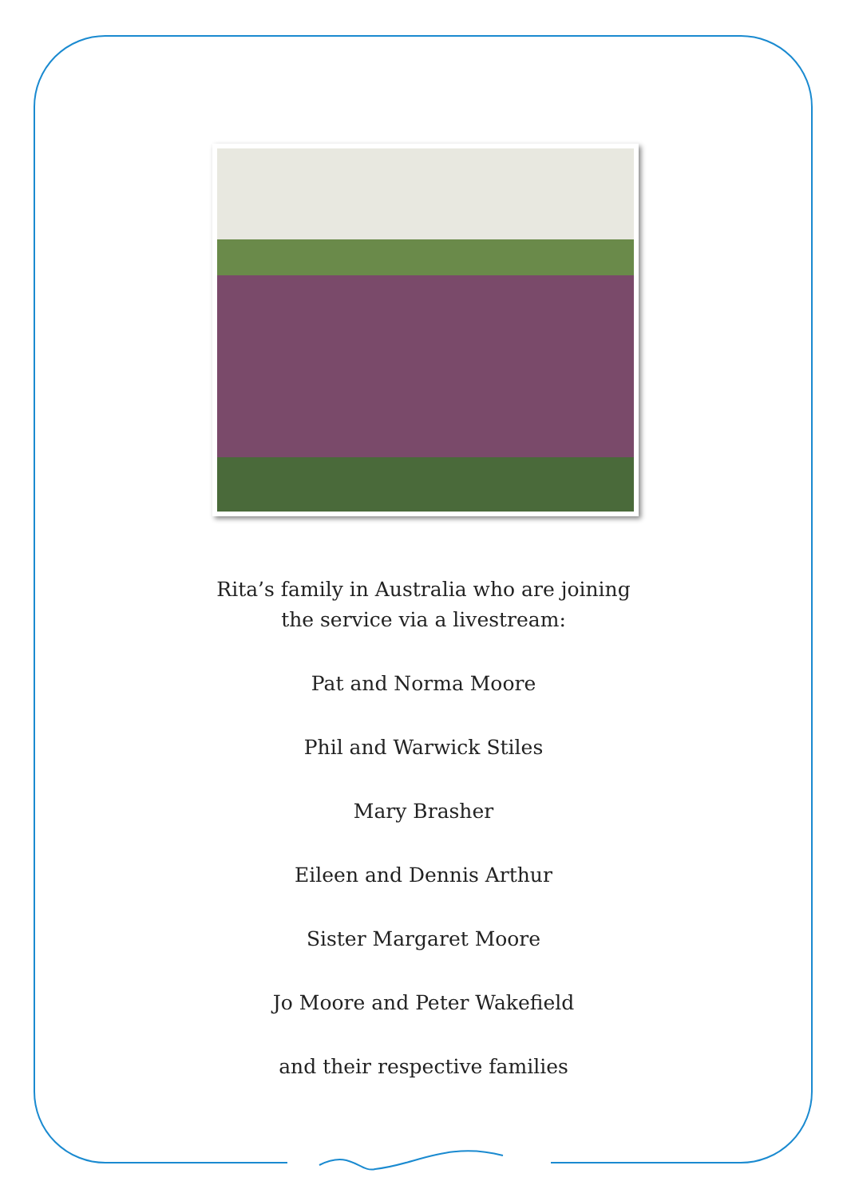Rita’s family in Australia who are joining
the service via a livestream:
Pat and Norma Moore
Phil and Warwick Stiles
Mary Brasher
Eileen and Dennis Arthur
Sister Margaret Moore
Jo Moore and Peter Wakefield
and their respective families